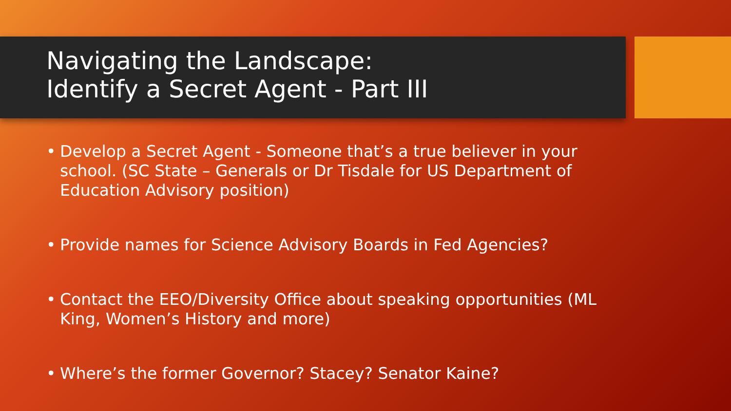Navigating the Landscape:
Identify a Secret Agent - Part III
• Develop a Secret Agent - Someone that’s a true believer in your school. (SC State – Generals or Dr Tisdale for US Department of Education Advisory position)
• Provide names for Science Advisory Boards in Fed Agencies?
• Contact the EEO/Diversity Office about speaking opportunities (ML King, Women’s History and more)
• Where’s the former Governor? Stacey? Senator Kaine?